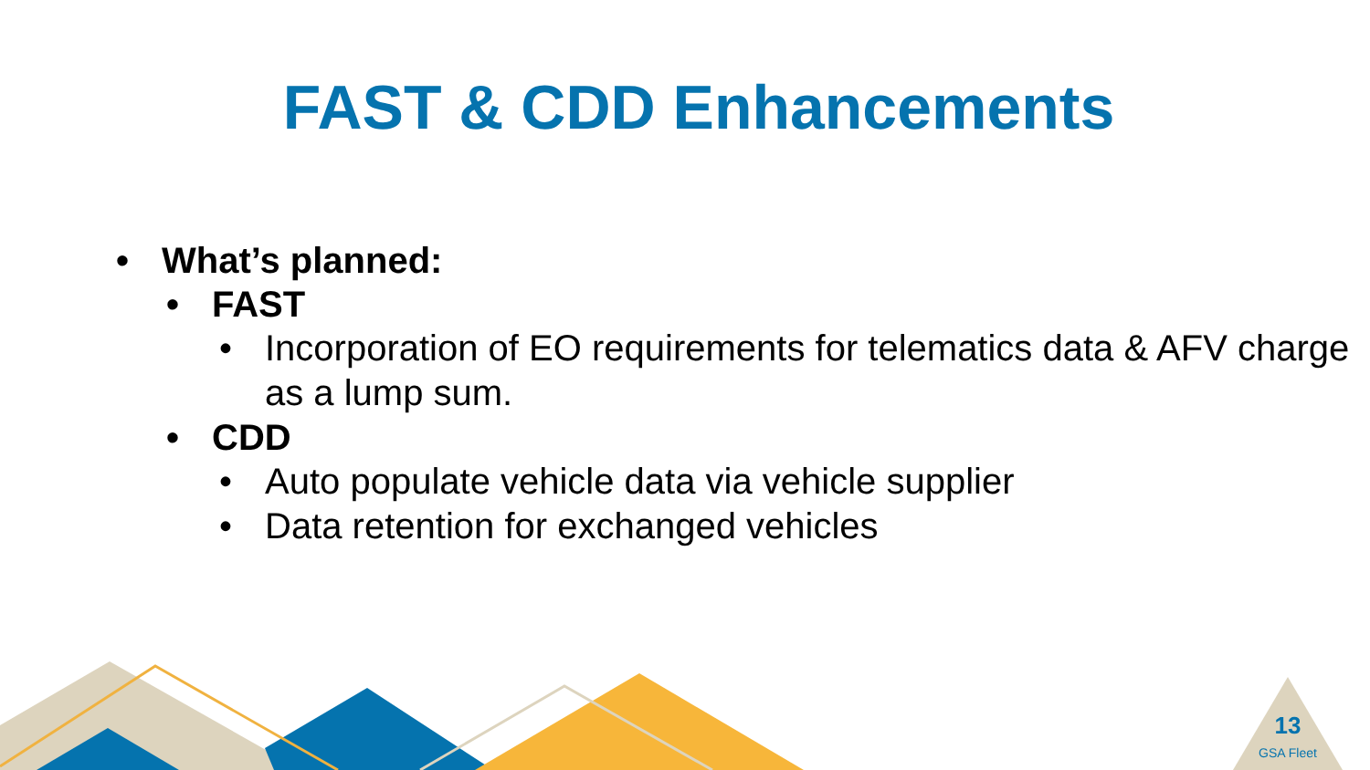FAST & CDD Enhancements
• What’s planned:
• FAST
• Incorporation of EO requirements for telematics data & AFV charge as a lump sum.
• CDD
• Auto populate vehicle data via vehicle supplier
• Data retention for exchanged vehicles
13
GSA Fleet